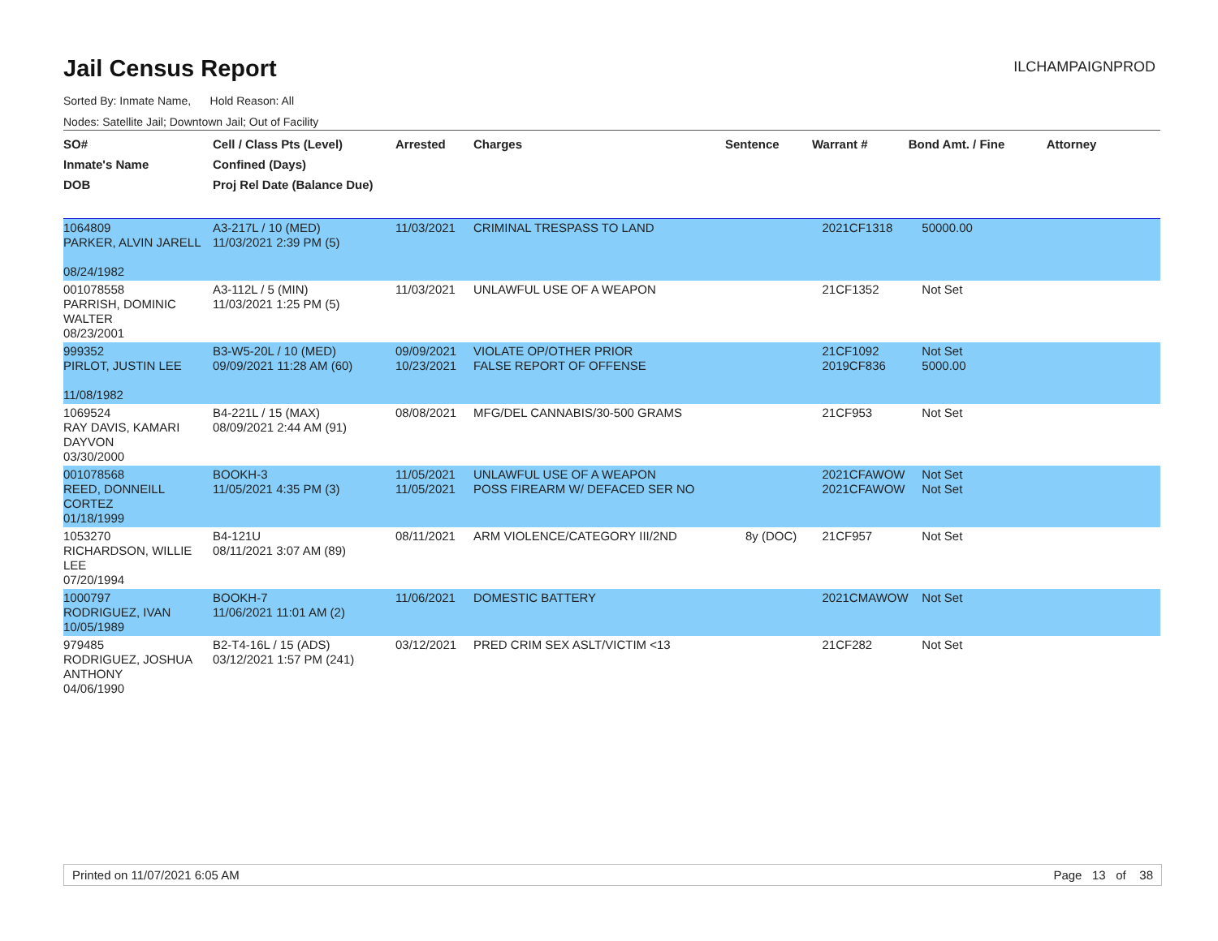Jail Census Report
ILCHAMPAIGNPROD
Sorted By: Inmate Name, Hold Reason: All
Nodes: Satellite Jail; Downtown Jail; Out of Facility
| SO# Inmate's Name DOB | Cell / Class Pts (Level) Confined (Days) Proj Rel Date (Balance Due) | Arrested | Charges | Sentence | Warrant # | Bond Amt. / Fine | Attorney |
| --- | --- | --- | --- | --- | --- | --- | --- |
| 1064809 PARKER, ALVIN JARELL 08/24/1982 | A3-217L / 10 (MED) 11/03/2021 2:39 PM (5) | 11/03/2021 | CRIMINAL TRESPASS TO LAND | | 2021CF1318 | 50000.00 | |
| 001078558 PARRISH, DOMINIC WALTER 08/23/2001 | A3-112L / 5 (MIN) 11/03/2021 1:25 PM (5) | 11/03/2021 | UNLAWFUL USE OF A WEAPON | | 21CF1352 | Not Set | |
| 999352 PIRLOT, JUSTIN LEE 11/08/1982 | B3-W5-20L / 10 (MED) 09/09/2021 11:28 AM (60) | 09/09/2021 10/23/2021 | VIOLATE OP/OTHER PRIOR FALSE REPORT OF OFFENSE | | 21CF1092 2019CF836 | Not Set 5000.00 | |
| 1069524 RAY DAVIS, KAMARI DAYVON 03/30/2000 | B4-221L / 15 (MAX) 08/09/2021 2:44 AM (91) | 08/08/2021 | MFG/DEL CANNABIS/30-500 GRAMS | | 21CF953 | Not Set | |
| 001078568 REED, DONNEILL CORTEZ 01/18/1999 | BOOKH-3 11/05/2021 4:35 PM (3) | 11/05/2021 11/05/2021 | UNLAWFUL USE OF A WEAPON POSS FIREARM W/ DEFACED SER NO | | 2021CFAWOW 2021CFAWOW | Not Set Not Set | |
| 1053270 RICHARDSON, WILLIE LEE 07/20/1994 | B4-121U 08/11/2021 3:07 AM (89) | 08/11/2021 | ARM VIOLENCE/CATEGORY III/2ND | 8y (DOC) | 21CF957 | Not Set | |
| 1000797 RODRIGUEZ, IVAN 10/05/1989 | BOOKH-7 11/06/2021 11:01 AM (2) | 11/06/2021 | DOMESTIC BATTERY | | 2021CMAWOW | Not Set | |
| 979485 RODRIGUEZ, JOSHUA ANTHONY 04/06/1990 | B2-T4-16L / 15 (ADS) 03/12/2021 1:57 PM (241) | 03/12/2021 | PRED CRIM SEX ASLT/VICTIM <13 | | 21CF282 | Not Set | |
Printed on 11/07/2021 6:05 AM Page 13 of 38